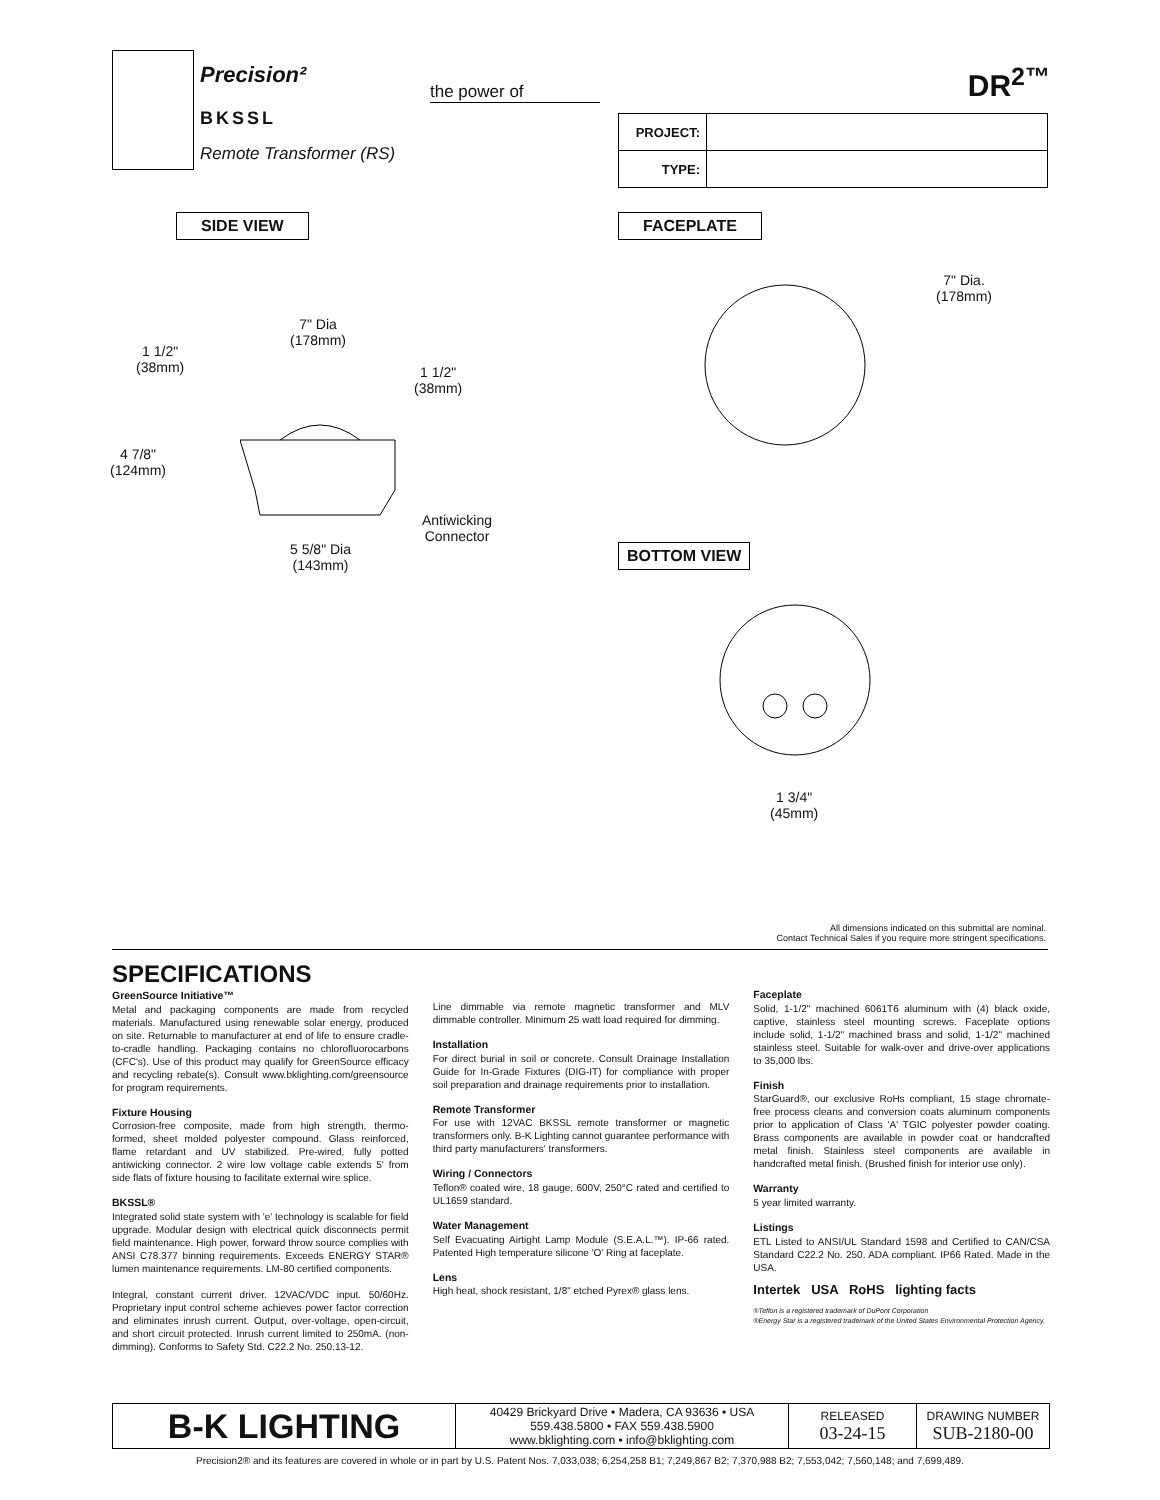Precision²
BKSSL
Remote Transformer (RS)
the power of DR<sup>2™</sup>
| PROJECT: | |
| TYPE: | |
SIDE VIEW FACEPLATE
BOTTOM VIEW
7" Dia
(178mm)
1 1/2"
(38mm)
1 1/2"
(38mm)
4 7/8"
(124mm)
Antiwicking
Connector
5 5/8" Dia
(143mm)
7" Dia.
(178mm)
1 3/4"
(45mm)
All dimensions indicated on this submittal are nominal.
Contact Technical Sales if you require more stringent specifications.
SPECIFICATIONS
GreenSource Initiative™
Metal and packaging components are made from recycled materials. Manufactured using renewable solar energy, produced on site. Returnable to manufacturer at end of life to ensure cradle-to-cradle handling. Packaging contains no chlorofluorocarbons (CFC's). Use of this product may qualify for GreenSource efficacy and recycling rebate(s). Consult www.bklighting.com/greensource for program requirements.
Fixture Housing
Corrosion-free composite, made from high strength, thermo-formed, sheet molded polyester compound. Glass reinforced, flame retardant and UV stabilized. Pre-wired, fully potted antiwicking connector. 2 wire low voltage cable extends 5' from side flats of fixture housing to facilitate external wire splice.
BKSSL®
Integrated solid state system with 'e' technology is scalable for field upgrade. Modular design with electrical quick disconnects permit field maintenance. High power, forward throw source complies with ANSI C78.377 binning requirements. Exceeds ENERGY STAR® lumen maintenance requirements. LM-80 certified components.
Integral, constant current driver. 12VAC/VDC input. 50/60Hz. Proprietary input control scheme achieves power factor correction and eliminates inrush current. Output, over-voltage, open-circuit, and short circuit protected. Inrush current limited to 250mA. (non-dimming). Conforms to Safety Std. C22.2 No. 250.13-12.
Line dimmable via remote magnetic transformer and MLV dimmable controller. Minimum 25 watt load required for dimming.
Installation
For direct burial in soil or concrete. Consult Drainage Installation Guide for In-Grade Fixtures (DIG-IT) for compliance with proper soil preparation and drainage requirements prior to installation.
Remote Transformer
For use with 12VAC BKSSL remote transformer or magnetic transformers only. B-K Lighting cannot guarantee performance with third party manufacturers' transformers.
Wiring / Connectors
Teflon® coated wire, 18 gauge, 600V, 250°C rated and certified to UL1659 standard.
Water Management
Self Evacuating Airtight Lamp Module (S.E.A.L.™). IP-66 rated. Patented High temperature silicone 'O' Ring at faceplate.
Lens
High heat, shock resistant, 1/8" etched Pyrex® glass lens.
Faceplate
Solid, 1-1/2" machined 6061T6 aluminum with (4) black oxide, captive, stainless steel mounting screws. Faceplate options include solid, 1-1/2" machined brass and solid, 1-1/2" machined stainless steel. Suitable for walk-over and drive-over applications to 35,000 lbs.
Finish
StarGuard®, our exclusive RoHs compliant, 15 stage chromate-free process cleans and conversion coats aluminum components prior to application of Class 'A' TGIC polyester powder coating. Brass components are available in powder coat or handcrafted metal finish. Stainless steel components are available in handcrafted metal finish. (Brushed finish for interior use only).
Warranty
5 year limited warranty.
Listings
ETL Listed to ANSI/UL Standard 1598 and Certified to CAN/CSA Standard C22.2 No. 250. ADA compliant. IP66 Rated. Made in the USA.
Intertek USA RoHS lighting facts
®Teflon is a registered trademark of DuPont Corporation
®Energy Star is a registered trademark of the United States Environmental Protection Agency.
| B-K LIGHTING | 40429 Brickyard Drive • Madera, CA 93636 • USA 559.438.5800 • FAX 559.438.5900 www.bklighting.com • info@bklighting.com | RELEASED 03-24-15 | DRAWING NUMBER SUB-2180-00 |
Precision2® and its features are covered in whole or in part by U.S. Patent Nos. 7,033,038; 6,254,258 B1; 7,249,867 B2; 7,370,988 B2; 7,553,042; 7,560,148; and 7,699,489.